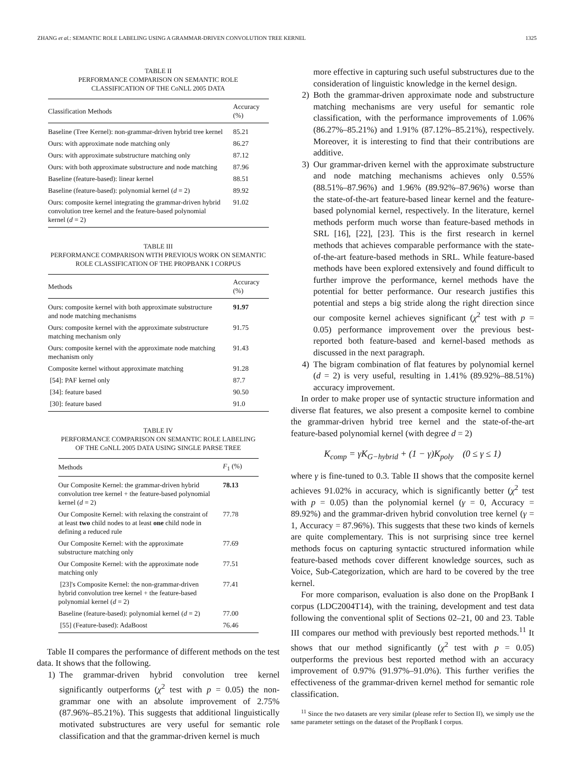ZHANG et al.: SEMANTIC ROLE LABELING USING A GRAMMAR-DRIVEN CONVOLUTION TREE KERNEL 1325
TABLE II
PERFORMANCE COMPARISON ON SEMANTIC ROLE
CLASSIFICATION OF THE CoNLL 2005 DATA
| Classification Methods | Accuracy (%) |
| --- | --- |
| Baseline (Tree Kernel): non-grammar-driven hybrid tree kernel | 85.21 |
| Ours: with approximate node matching only | 86.27 |
| Ours: with approximate substructure matching only | 87.12 |
| Ours: with both approximate substructure and node matching | 87.96 |
| Baseline (feature-based): linear kernel | 88.51 |
| Baseline (feature-based): polynomial kernel ( d = 2) | 89.92 |
| Ours: composite kernel integrating the grammar-driven hybrid convolution tree kernel and the feature-based polynomial kernel ( d = 2) | 91.02 |
TABLE III
PERFORMANCE COMPARISON WITH PREVIOUS WORK ON SEMANTIC
ROLE CLASSIFICATION OF THE PROPBANK I CORPUS
| Methods | Accuracy (%) |
| --- | --- |
| Ours: composite kernel with both approximate substructure and node matching mechanisms | 91.97 |
| Ours: composite kernel with the approximate substructure matching mechanism only | 91.75 |
| Ours: composite kernel with the approximate node matching mechanism only | 91.43 |
| Composite kernel without approximate matching | 91.28 |
| [54]: PAF kernel only | 87.7 |
| [34]: feature based | 90.50 |
| [30]: feature based | 91.0 |
TABLE IV
PERFORMANCE COMPARISON ON SEMANTIC ROLE LABELING
OF THE CoNLL 2005 DATA USING SINGLE PARSE TREE
| Methods | F<sub>1</sub> (%) |
| --- | --- |
| Our Composite Kernel: the grammar-driven hybrid convolution tree kernel + the feature-based polynomial kernel ( d = 2) | 78.13 |
| Our Composite Kernel: with relaxing the constraint of at least two child nodes to at least one child node in defining a reduced rule | 77.78 |
| Our Composite Kernel: with the approximate substructure matching only | 77.69 |
| Our Composite Kernel: with the approximate node matching only | 77.51 |
| [23]'s Composite Kernel: the non-grammar-driven hybrid convolution tree kernel + the feature-based polynomial kernel ( d = 2) | 77.41 |
| Baseline (feature-based): polynomial kernel ( d = 2) | 77.00 |
| [55] (Feature-based): AdaBoost | 76.46 |
Table II compares the performance of different methods on the test data. It shows that the following.
1) The grammar-driven hybrid convolution tree kernel significantly outperforms (χ<sup>2</sup> test with p = 0.05) the non-grammar one with an absolute improvement of 2.75% (87.96%–85.21%). This suggests that additional linguistically motivated substructures are very useful for semantic role classification and that the grammar-driven kernel is much
more effective in capturing such useful substructures due to the consideration of linguistic knowledge in the kernel design.
2) Both the grammar-driven approximate node and substructure matching mechanisms are very useful for semantic role classification, with the performance improvements of 1.06% (86.27%–85.21%) and 1.91% (87.12%–85.21%), respectively. Moreover, it is interesting to find that their contributions are additive.
3) Our grammar-driven kernel with the approximate substructure and node matching mechanisms achieves only 0.55% (88.51%–87.96%) and 1.96% (89.92%–87.96%) worse than the state-of-the-art feature-based linear kernel and the feature-based polynomial kernel, respectively. In the literature, kernel methods perform much worse than feature-based methods in SRL [16], [22], [23]. This is the first research in kernel methods that achieves comparable performance with the state-of-the-art feature-based methods in SRL. While feature-based methods have been explored extensively and found difficult to further improve the performance, kernel methods have the potential for better performance. Our research justifies this potential and steps a big stride along the right direction since our composite kernel achieves significant (χ<sup>2</sup> test with p = 0.05) performance improvement over the previous best-reported both feature-based and kernel-based methods as discussed in the next paragraph.
4) The bigram combination of flat features by polynomial kernel (d = 2) is very useful, resulting in 1.41% (89.92%–88.51%) accuracy improvement.
In order to make proper use of syntactic structure information and diverse flat features, we also present a composite kernel to combine the grammar-driven hybrid tree kernel and the state-of-the-art feature-based polynomial kernel (with degree d = 2)
K<sub>comp</sub> = γK<sub>G−hybrid</sub> + (1 − γ)K<sub>poly</sub> (0 ≤ γ ≤ 1)
where γ is fine-tuned to 0.3. Table II shows that the composite kernel achieves 91.02% in accuracy, which is significantly better (χ<sup>2</sup> test with p = 0.05) than the polynomial kernel (γ = 0, Accuracy = 89.92%) and the grammar-driven hybrid convolution tree kernel (γ = 1, Accuracy = 87.96%). This suggests that these two kinds of kernels are quite complementary. This is not surprising since tree kernel methods focus on capturing syntactic structured information while feature-based methods cover different knowledge sources, such as Voice, Sub-Categorization, which are hard to be covered by the tree kernel.
For more comparison, evaluation is also done on the PropBank I corpus (LDC2004T14), with the training, development and test data following the conventional split of Sections 02–21, 00 and 23. Table III compares our method with previously best reported methods.<sup>11</sup> It shows that our method significantly (χ<sup>2</sup> test with p = 0.05) outperforms the previous best reported method with an accuracy improvement of 0.97% (91.97%–91.0%). This further verifies the effectiveness of the grammar-driven kernel method for semantic role classification.
<sup>11</sup> Since the two datasets are very similar (please refer to Section II), we simply use the same parameter settings on the dataset of the PropBank I corpus.